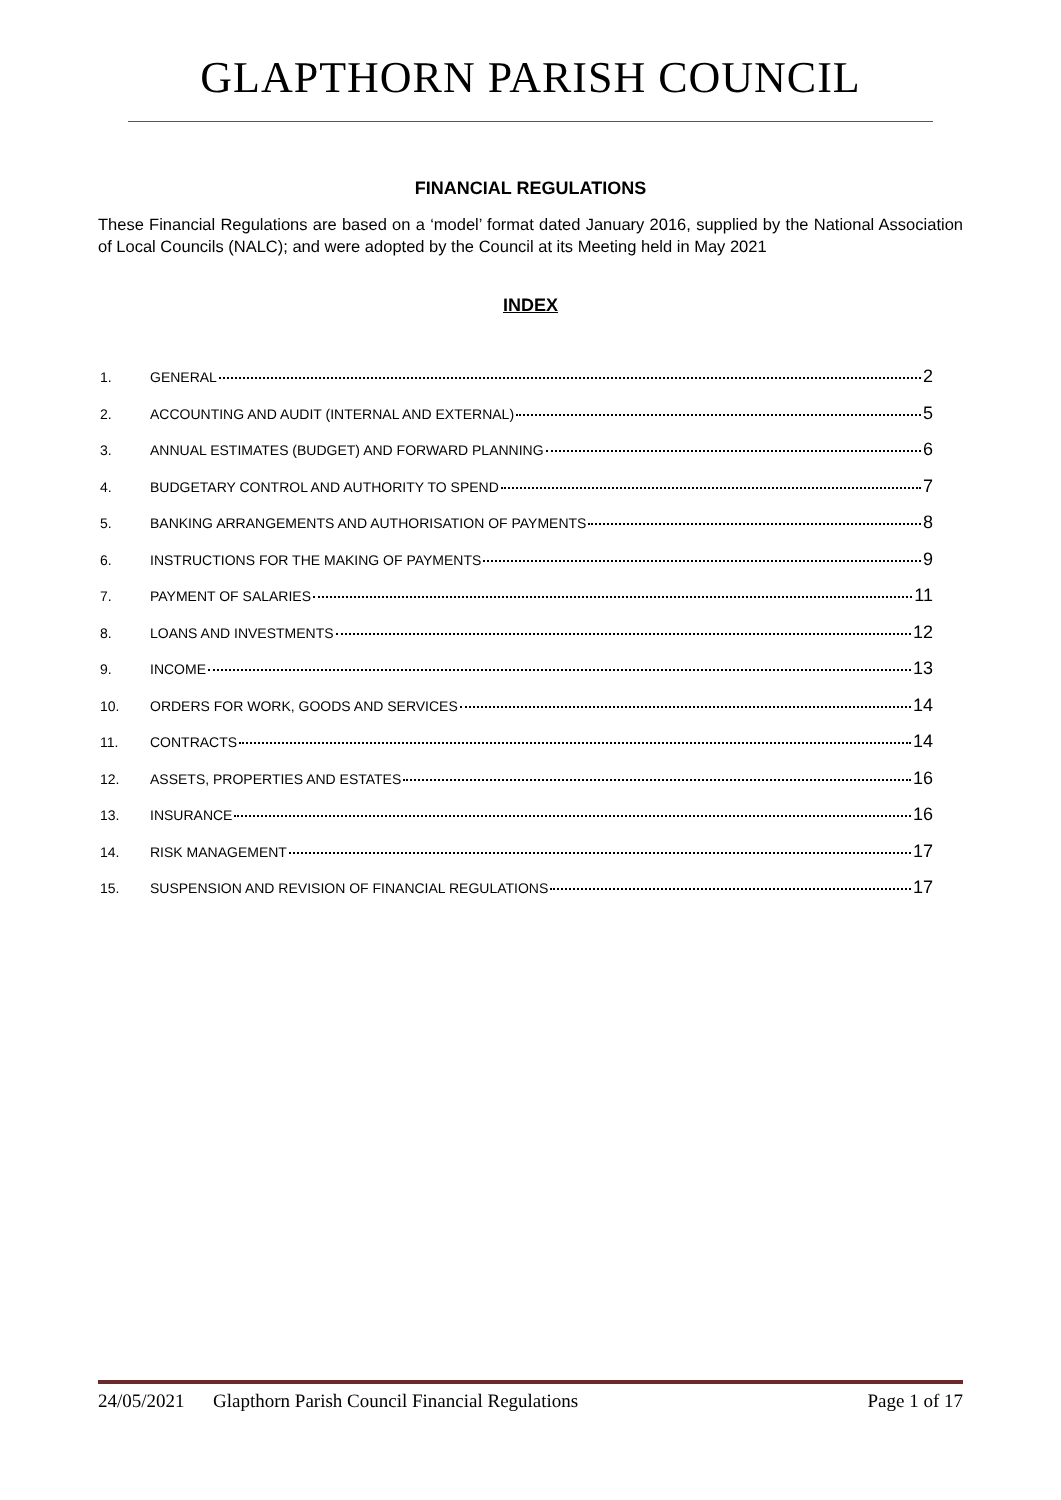GLAPTHORN PARISH COUNCIL
FINANCIAL REGULATIONS
These Financial Regulations are based on a ‘model’ format dated January 2016, supplied by the National Association of Local Councils (NALC); and were adopted by the Council at its Meeting held in May 2021
INDEX
1. GENERAL 2
2. ACCOUNTING AND AUDIT (INTERNAL AND EXTERNAL) 5
3. ANNUAL ESTIMATES (BUDGET) AND FORWARD PLANNING 6
4. BUDGETARY CONTROL AND AUTHORITY TO SPEND 7
5. BANKING ARRANGEMENTS AND AUTHORISATION OF PAYMENTS 8
6. INSTRUCTIONS FOR THE MAKING OF PAYMENTS 9
7. PAYMENT OF SALARIES 11
8. LOANS AND INVESTMENTS 12
9. INCOME 13
10. ORDERS FOR WORK, GOODS AND SERVICES 14
11. CONTRACTS 14
12. ASSETS, PROPERTIES AND ESTATES 16
13. INSURANCE 16
14. RISK MANAGEMENT 17
15. SUSPENSION AND REVISION OF FINANCIAL REGULATIONS 17
24/05/2021 Glapthorn Parish Council Financial Regulations Page 1 of 17